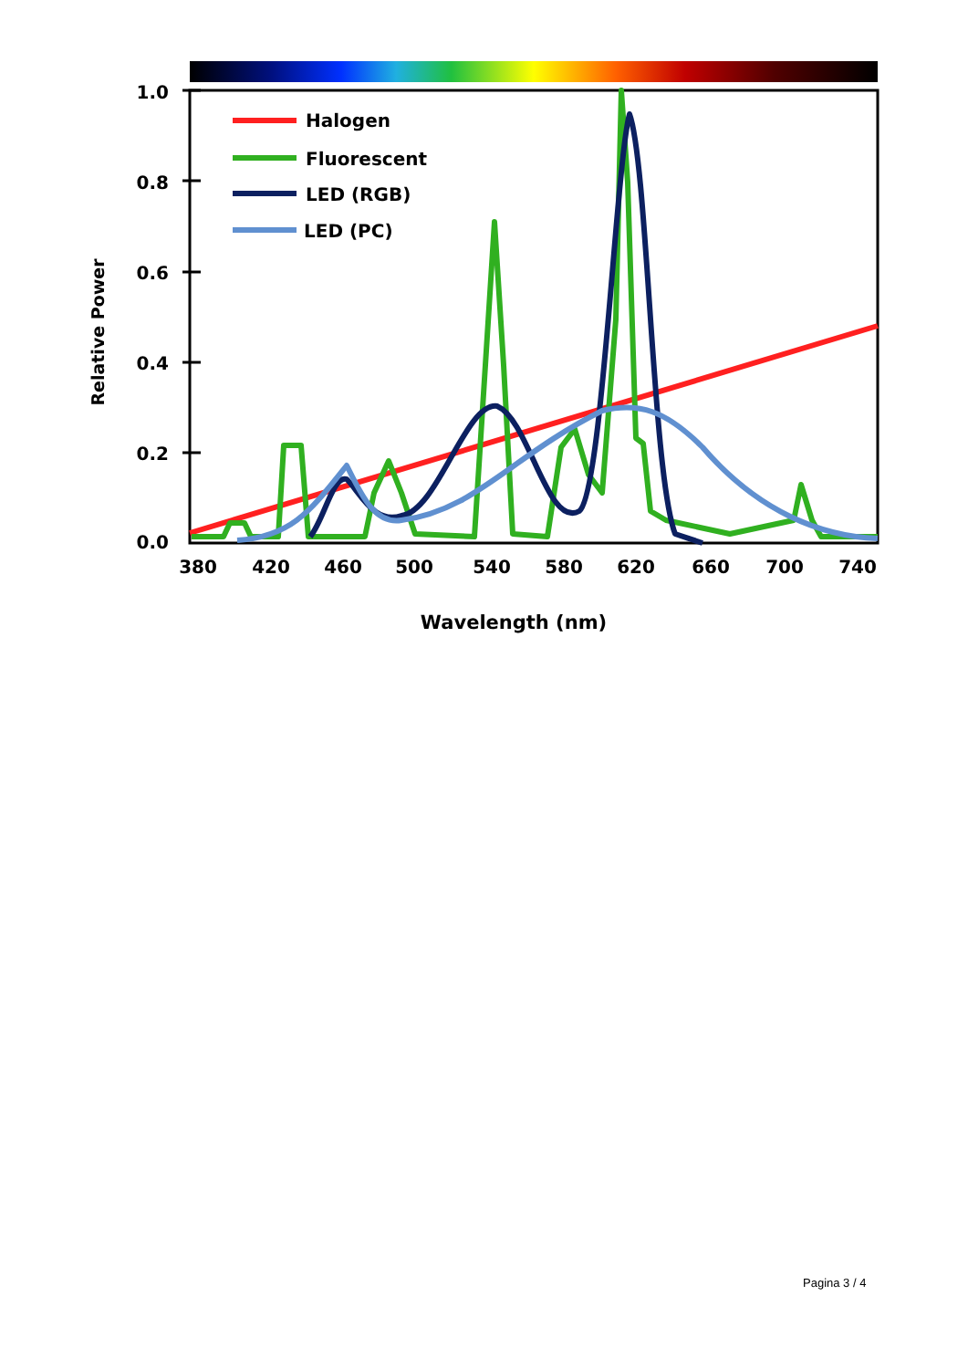1.0
0.8
0.6
0.4
0.2
0.0
Relative Power
Halogen
Fluorescent
LED (RGB)
LED (PC)
380
420
460
500
540
580
620
660
700
740
Wavelength (nm)
Pagina 3 / 4